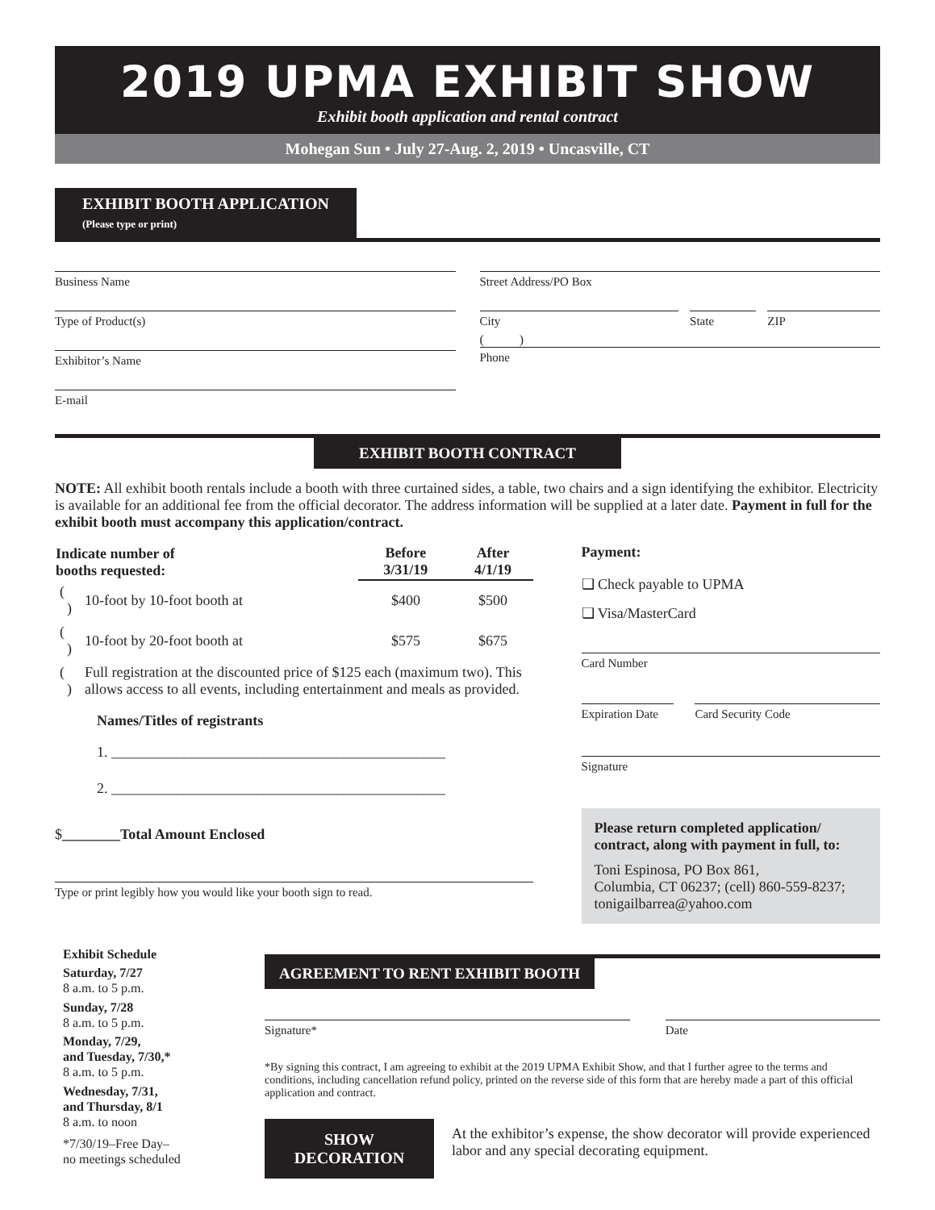2019 UPMA EXHIBIT SHOW
Exhibit booth application and rental contract
Mohegan Sun • July 27-Aug. 2, 2019 • Uncasville, CT
EXHIBIT BOOTH APPLICATION
(Please type or print)
Business Name
Type of Product(s)
Exhibitor’s Name
E-mail
Street Address/PO Box
City State ZIP
( )
Phone
EXHIBIT BOOTH CONTRACT
NOTE: All exhibit booth rentals include a booth with three curtained sides, a table, two chairs and a sign identifying the exhibitor. Electricity is available for an additional fee from the official decorator. The address information will be supplied at a later date. Payment in full for the exhibit booth must accompany this application/contract.
| Indicate number of booths requested: | | Before 3/31/19 | After 4/1/19 |
| --- | --- | --- | --- |
| ( ) | 10-foot by 10-foot booth at | $400 | $500 |
| ( ) | 10-foot by 20-foot booth at | $575 | $675 |
| ( ) | Full registration at the discounted price of $125 each (maximum two). This allows access to all events, including entertainment and meals as provided. | | |
Names/Titles of registrants
1. ______________________________________________
2. ______________________________________________
$________Total Amount Enclosed
Type or print legibly how you would like your booth sign to read.
Payment:
❏ Check payable to UPMA
❏ Visa/MasterCard
Card Number
Expiration Date Card Security Code
Signature
Please return completed application/ contract, along with payment in full, to:
Toni Espinosa, PO Box 861,
Columbia, CT 06237; (cell) 860-559-8237; tonigailbarrea@yahoo.com
Exhibit Schedule
Saturday, 7/27
8 a.m. to 5 p.m.
Sunday, 7/28
8 a.m. to 5 p.m.
Monday, 7/29,
and Tuesday, 7/30,*
8 a.m. to 5 p.m.
Wednesday, 7/31,
and Thursday, 8/1
8 a.m. to noon
*7/30/19–Free Day–
no meetings scheduled
AGREEMENT TO RENT EXHIBIT BOOTH
Signature* Date
*By signing this contract, I am agreeing to exhibit at the 2019 UPMA Exhibit Show, and that I further agree to the terms and conditions, including cancellation refund policy, printed on the reverse side of this form that are hereby made a part of this official application and contract.
SHOW
DECORATION
At the exhibitor’s expense, the show decorator will provide experienced labor and any special decorating equipment.